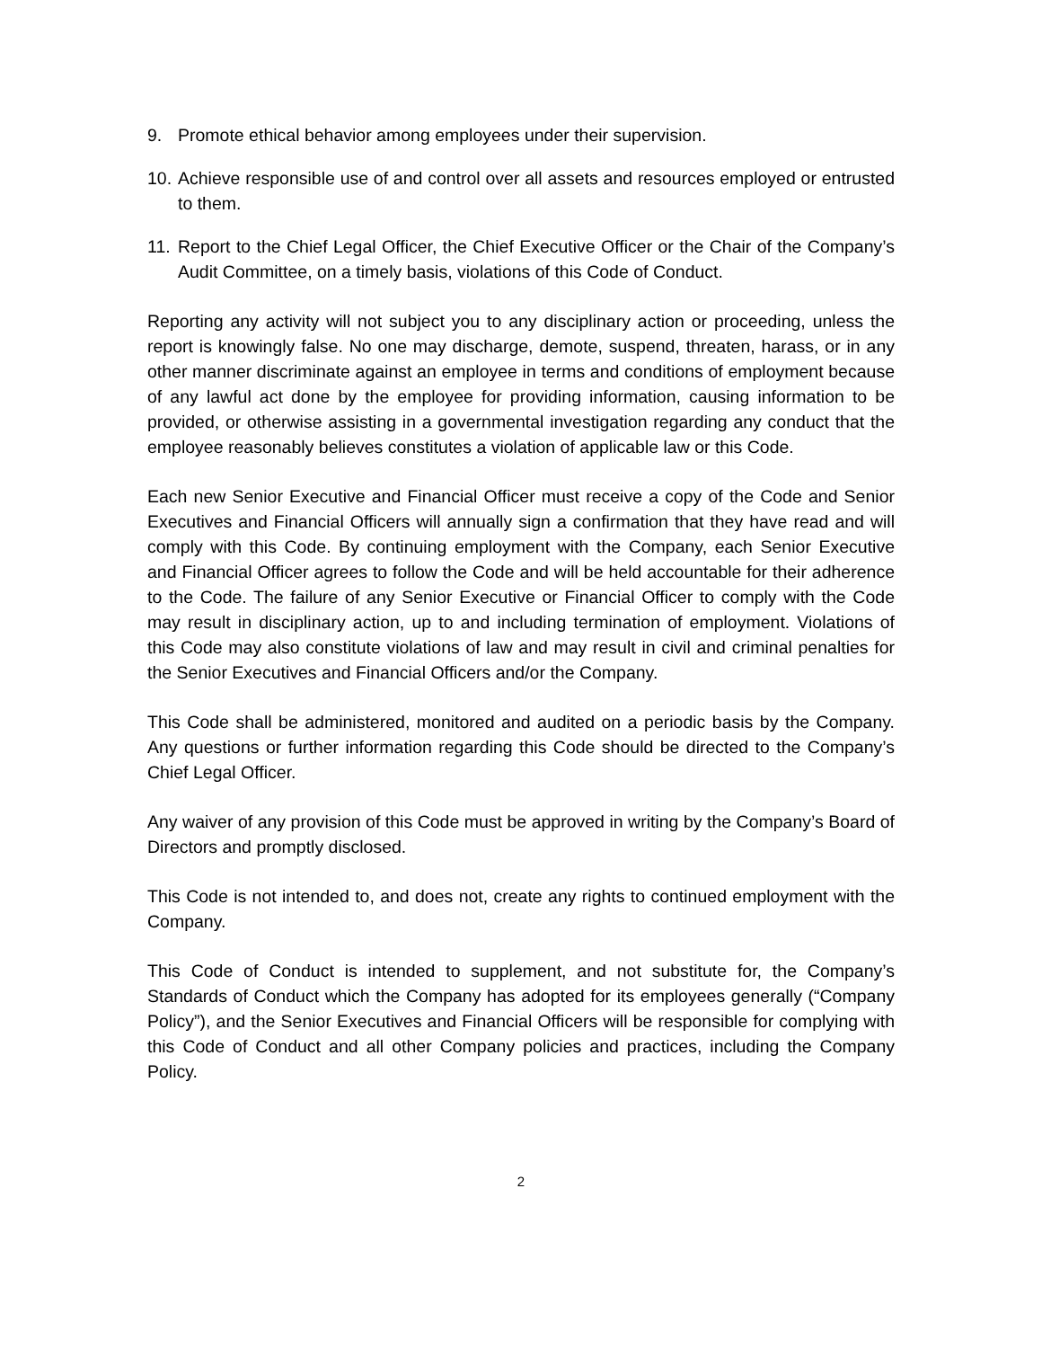9. Promote ethical behavior among employees under their supervision.
10. Achieve responsible use of and control over all assets and resources employed or entrusted to them.
11. Report to the Chief Legal Officer, the Chief Executive Officer or the Chair of the Company’s Audit Committee, on a timely basis, violations of this Code of Conduct.
Reporting any activity will not subject you to any disciplinary action or proceeding, unless the report is knowingly false. No one may discharge, demote, suspend, threaten, harass, or in any other manner discriminate against an employee in terms and conditions of employment because of any lawful act done by the employee for providing information, causing information to be provided, or otherwise assisting in a governmental investigation regarding any conduct that the employee reasonably believes constitutes a violation of applicable law or this Code.
Each new Senior Executive and Financial Officer must receive a copy of the Code and Senior Executives and Financial Officers will annually sign a confirmation that they have read and will comply with this Code. By continuing employment with the Company, each Senior Executive and Financial Officer agrees to follow the Code and will be held accountable for their adherence to the Code. The failure of any Senior Executive or Financial Officer to comply with the Code may result in disciplinary action, up to and including termination of employment. Violations of this Code may also constitute violations of law and may result in civil and criminal penalties for the Senior Executives and Financial Officers and/or the Company.
This Code shall be administered, monitored and audited on a periodic basis by the Company. Any questions or further information regarding this Code should be directed to the Company’s Chief Legal Officer.
Any waiver of any provision of this Code must be approved in writing by the Company’s Board of Directors and promptly disclosed.
This Code is not intended to, and does not, create any rights to continued employment with the Company.
This Code of Conduct is intended to supplement, and not substitute for, the Company’s Standards of Conduct which the Company has adopted for its employees generally (“Company Policy”), and the Senior Executives and Financial Officers will be responsible for complying with this Code of Conduct and all other Company policies and practices, including the Company Policy.
2